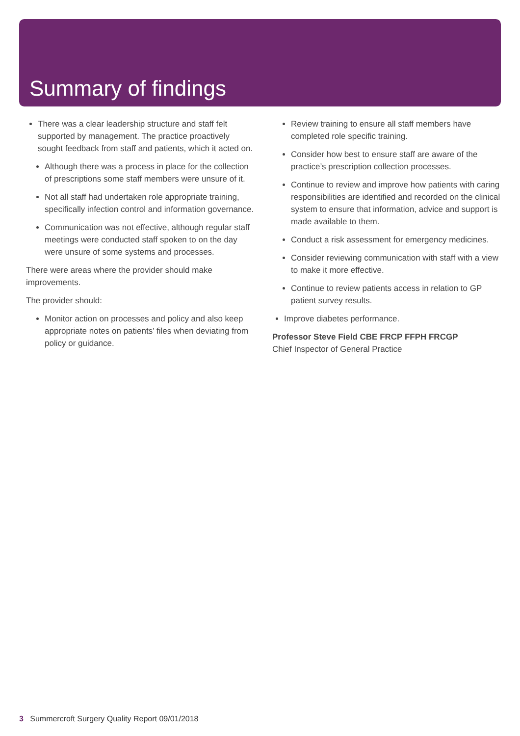Summary of findings
There was a clear leadership structure and staff felt supported by management. The practice proactively sought feedback from staff and patients, which it acted on.
Although there was a process in place for the collection of prescriptions some staff members were unsure of it.
Not all staff had undertaken role appropriate training, specifically infection control and information governance.
Communication was not effective, although regular staff meetings were conducted staff spoken to on the day were unsure of some systems and processes.
There were areas where the provider should make improvements.
The provider should:
Monitor action on processes and policy and also keep appropriate notes on patients’ files when deviating from policy or guidance.
Review training to ensure all staff members have completed role specific training.
Consider how best to ensure staff are aware of the practice’s prescription collection processes.
Continue to review and improve how patients with caring responsibilities are identified and recorded on the clinical system to ensure that information, advice and support is made available to them.
Conduct a risk assessment for emergency medicines.
Consider reviewing communication with staff with a view to make it more effective.
Continue to review patients access in relation to GP patient survey results.
Improve diabetes performance.
Professor Steve Field CBE FRCP FFPH FRCGP
Chief Inspector of General Practice
3 Summercroft Surgery Quality Report 09/01/2018